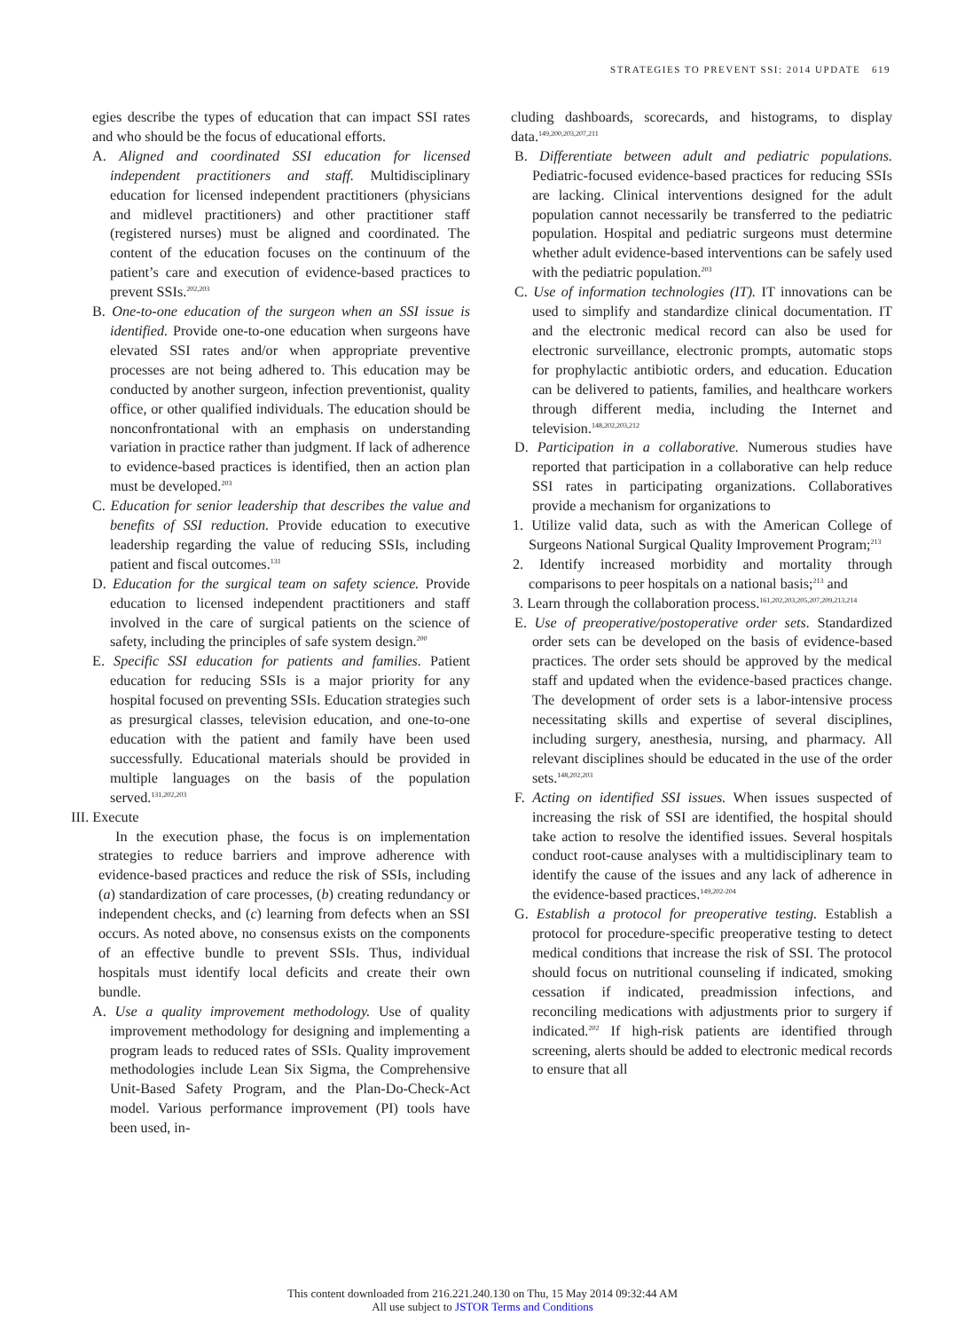STRATEGIES TO PREVENT SSI: 2014 UPDATE 619
egies describe the types of education that can impact SSI rates and who should be the focus of educational efforts.
A. Aligned and coordinated SSI education for licensed independent practitioners and staff. Multidisciplinary education for licensed independent practitioners (physicians and midlevel practitioners) and other practitioner staff (registered nurses) must be aligned and coordinated. The content of the education focuses on the continuum of the patient’s care and execution of evidence-based practices to prevent SSIs.<sup>202,203</sup>
B. One-to-one education of the surgeon when an SSI issue is identified. Provide one-to-one education when surgeons have elevated SSI rates and/or when appropriate preventive processes are not being adhered to. This education may be conducted by another surgeon, infection preventionist, quality office, or other qualified individuals. The education should be nonconfrontational with an emphasis on understanding variation in practice rather than judgment. If lack of adherence to evidence-based practices is identified, then an action plan must be developed.<sup>203</sup>
C. Education for senior leadership that describes the value and benefits of SSI reduction. Provide education to executive leadership regarding the value of reducing SSIs, including patient and fiscal outcomes.<sup>131</sup>
D. Education for the surgical team on safety science. Provide education to licensed independent practitioners and staff involved in the care of surgical patients on the science of safety, including the principles of safe system design.<sup>200</sup>
E. Specific SSI education for patients and families. Patient education for reducing SSIs is a major priority for any hospital focused on preventing SSIs. Education strategies such as presurgical classes, television education, and one-to-one education with the patient and family have been used successfully. Educational materials should be provided in multiple languages on the basis of the population served.<sup>131,202,203</sup>
III. Execute
In the execution phase, the focus is on implementation strategies to reduce barriers and improve adherence with evidence-based practices and reduce the risk of SSIs, including (a) standardization of care processes, (b) creating redundancy or independent checks, and (c) learning from defects when an SSI occurs. As noted above, no consensus exists on the components of an effective bundle to prevent SSIs. Thus, individual hospitals must identify local deficits and create their own bundle.
A. Use a quality improvement methodology. Use of quality improvement methodology for designing and implementing a program leads to reduced rates of SSIs. Quality improvement methodologies include Lean Six Sigma, the Comprehensive Unit-Based Safety Program, and the Plan-Do-Check-Act model. Various performance improvement (PI) tools have been used, in-
cluding dashboards, scorecards, and histograms, to display data.<sup>149,200,203,207,211</sup>
B. Differentiate between adult and pediatric populations. Pediatric-focused evidence-based practices for reducing SSIs are lacking. Clinical interventions designed for the adult population cannot necessarily be transferred to the pediatric population. Hospital and pediatric surgeons must determine whether adult evidence-based interventions can be safely used with the pediatric population.<sup>203</sup>
C. Use of information technologies (IT). IT innovations can be used to simplify and standardize clinical documentation. IT and the electronic medical record can also be used for electronic surveillance, electronic prompts, automatic stops for prophylactic antibiotic orders, and education. Education can be delivered to patients, families, and healthcare workers through different media, including the Internet and television.<sup>148,202,203,212</sup>
D. Participation in a collaborative. Numerous studies have reported that participation in a collaborative can help reduce SSI rates in participating organizations. Collaboratives provide a mechanism for organizations to
1. Utilize valid data, such as with the American College of Surgeons National Surgical Quality Improvement Program;<sup>213</sup>
2. Identify increased morbidity and mortality through comparisons to peer hospitals on a national basis;<sup>213</sup> and
3. Learn through the collaboration process.<sup>161,202,203,205,207,209,213,214</sup>
E. Use of preoperative/postoperative order sets. Standardized order sets can be developed on the basis of evidence-based practices. The order sets should be approved by the medical staff and updated when the evidence-based practices change. The development of order sets is a labor-intensive process necessitating skills and expertise of several disciplines, including surgery, anesthesia, nursing, and pharmacy. All relevant disciplines should be educated in the use of the order sets.<sup>148,202,203</sup>
F. Acting on identified SSI issues. When issues suspected of increasing the risk of SSI are identified, the hospital should take action to resolve the identified issues. Several hospitals conduct root-cause analyses with a multidisciplinary team to identify the cause of the issues and any lack of adherence in the evidence-based practices.<sup>149,202-204</sup>
G. Establish a protocol for preoperative testing. Establish a protocol for procedure-specific preoperative testing to detect medical conditions that increase the risk of SSI. The protocol should focus on nutritional counseling if indicated, smoking cessation if indicated, preadmission infections, and reconciling medications with adjustments prior to surgery if indicated.<sup>202</sup> If high-risk patients are identified through screening, alerts should be added to electronic medical records to ensure that all
This content downloaded from 216.221.240.130 on Thu, 15 May 2014 09:32:44 AM
All use subject to JSTOR Terms and Conditions